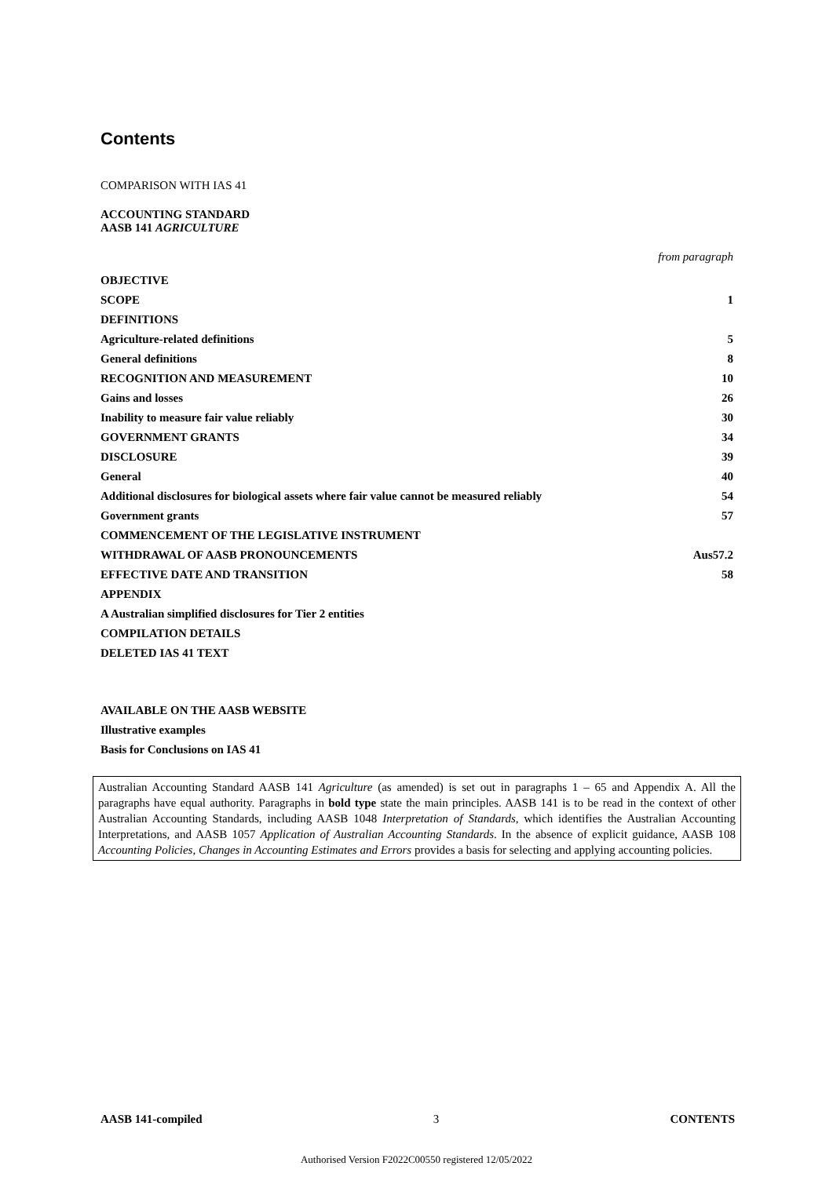Contents
COMPARISON WITH IAS 41
ACCOUNTING STANDARD
AASB 141 AGRICULTURE
from paragraph
OBJECTIVE
SCOPE 1
DEFINITIONS
Agriculture-related definitions 5
General definitions 8
RECOGNITION AND MEASUREMENT 10
Gains and losses 26
Inability to measure fair value reliably 30
GOVERNMENT GRANTS 34
DISCLOSURE 39
General 40
Additional disclosures for biological assets where fair value cannot be measured reliably 54
Government grants 57
COMMENCEMENT OF THE LEGISLATIVE INSTRUMENT
WITHDRAWAL OF AASB PRONOUNCEMENTS Aus57.2
EFFECTIVE DATE AND TRANSITION 58
APPENDIX
A Australian simplified disclosures for Tier 2 entities
COMPILATION DETAILS
DELETED IAS 41 TEXT
AVAILABLE ON THE AASB WEBSITE
Illustrative examples
Basis for Conclusions on IAS 41
Australian Accounting Standard AASB 141 Agriculture (as amended) is set out in paragraphs 1 – 65 and Appendix A. All the paragraphs have equal authority. Paragraphs in bold type state the main principles. AASB 141 is to be read in the context of other Australian Accounting Standards, including AASB 1048 Interpretation of Standards, which identifies the Australian Accounting Interpretations, and AASB 1057 Application of Australian Accounting Standards. In the absence of explicit guidance, AASB 108 Accounting Policies, Changes in Accounting Estimates and Errors provides a basis for selecting and applying accounting policies.
AASB 141-compiled 3 CONTENTS
Authorised Version F2022C00550 registered 12/05/2022